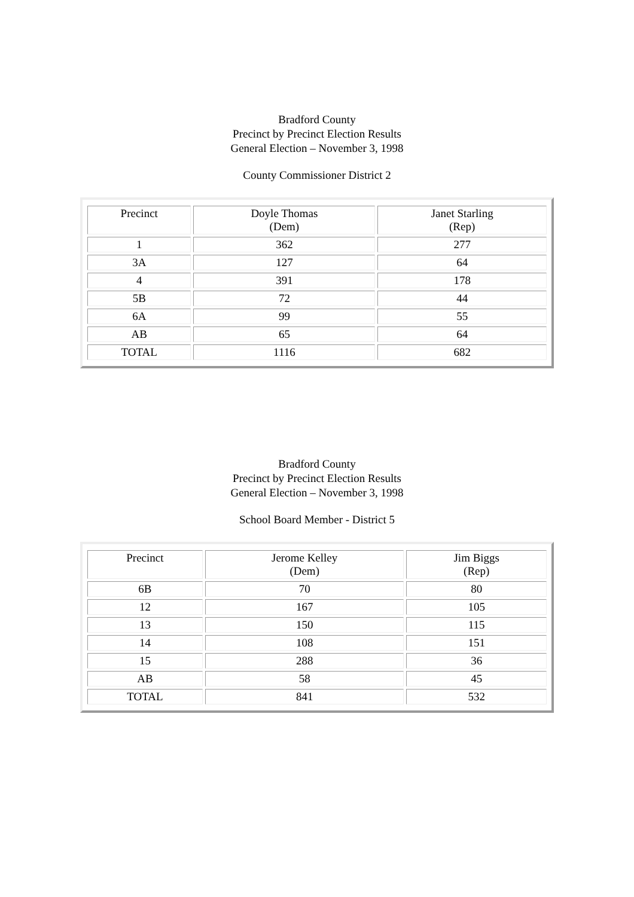Bradford County
Precinct by Precinct Election Results
General Election – November 3, 1998
County Commissioner District 2
| Precinct | Doyle Thomas (Dem) | Janet Starling (Rep) |
| 1 | 362 | 277 |
| 3A | 127 | 64 |
| 4 | 391 | 178 |
| 5B | 72 | 44 |
| 6A | 99 | 55 |
| AB | 65 | 64 |
| TOTAL | 1116 | 682 |
Bradford County
Precinct by Precinct Election Results
General Election – November 3, 1998
School Board Member - District 5
| Precinct | Jerome Kelley (Dem) | Jim Biggs (Rep) |
| 6B | 70 | 80 |
| 12 | 167 | 105 |
| 13 | 150 | 115 |
| 14 | 108 | 151 |
| 15 | 288 | 36 |
| AB | 58 | 45 |
| TOTAL | 841 | 532 |